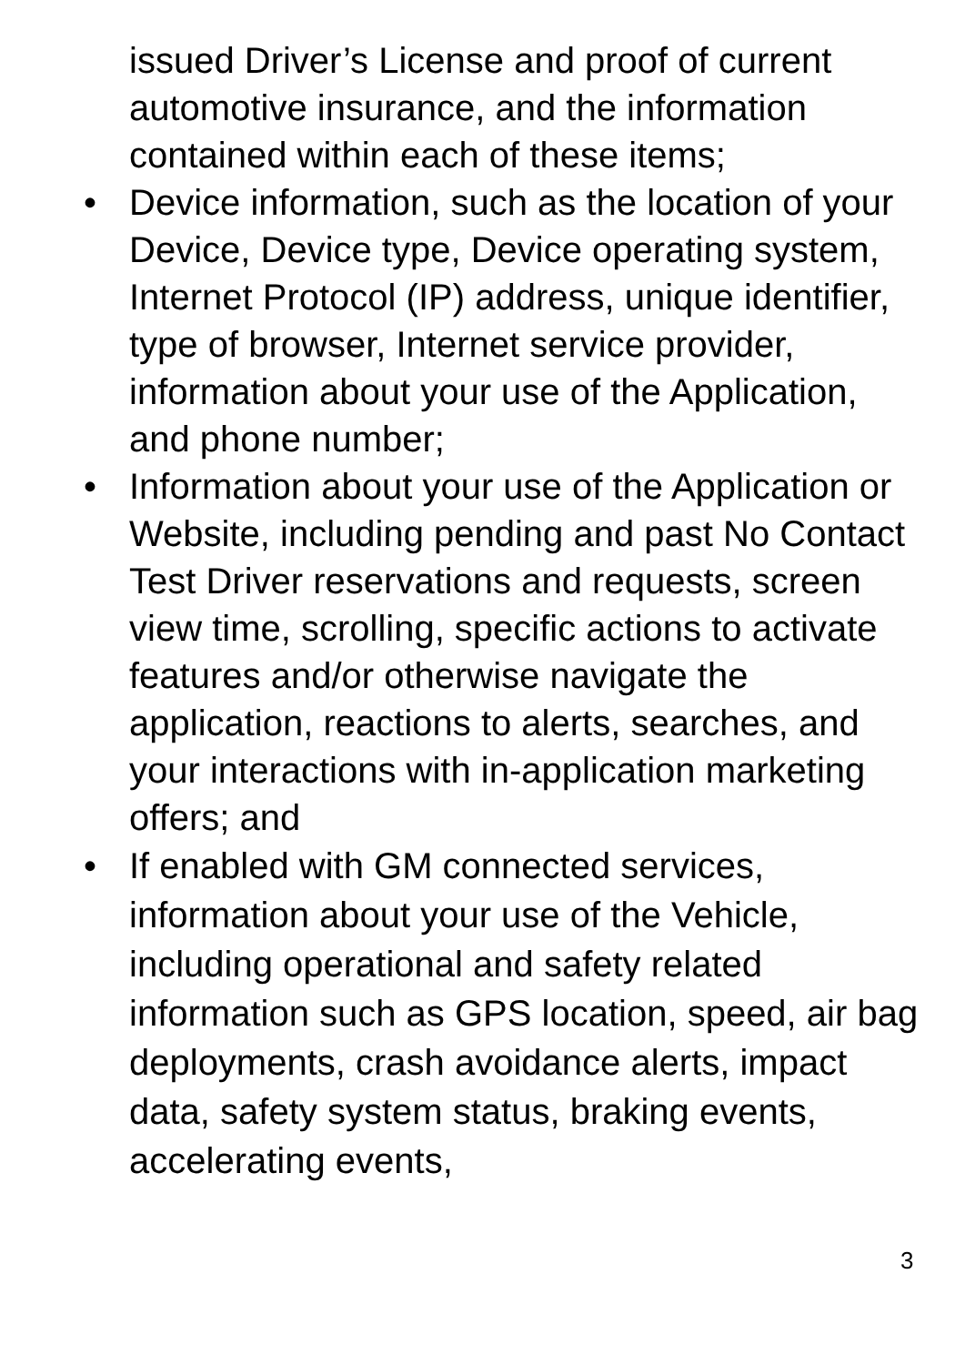issued Driver’s License and proof of current automotive insurance, and the information contained within each of these items;
• Device information, such as the location of your Device, Device type, Device operating system, Internet Protocol (IP) address, unique identifier, type of browser, Internet service provider, information about your use of the Application, and phone number;
• Information about your use of the Application or Website, including pending and past No Contact Test Driver reservations and requests, screen view time, scrolling, specific actions to activate features and/or otherwise navigate the application, reactions to alerts, searches, and your interactions with in-application marketing offers; and
• If enabled with GM connected services, information about your use of the Vehicle, including operational and safety related information such as GPS location, speed, air bag deployments, crash avoidance alerts, impact data, safety system status, braking events, accelerating events,
3